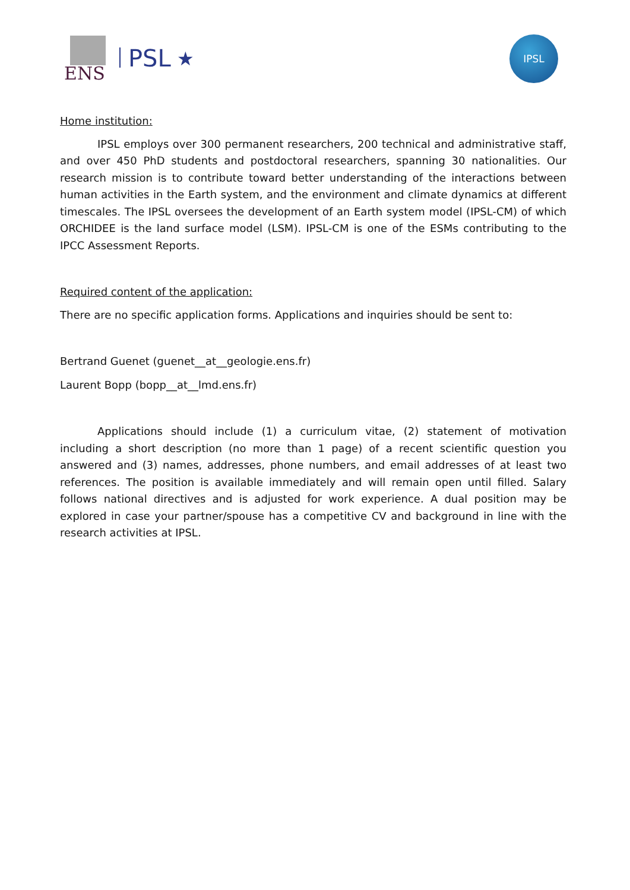ENS
PSL
★
IPSL
Home institution:
IPSL employs over 300 permanent researchers, 200 technical and administrative staff, and over 450 PhD students and postdoctoral researchers, spanning 30 nationalities. Our research mission is to contribute toward better understanding of the interactions between human activities in the Earth system, and the environment and climate dynamics at different timescales. The IPSL oversees the development of an Earth system model (IPSL-CM) of which ORCHIDEE is the land surface model (LSM). IPSL-CM is one of the ESMs contributing to the IPCC Assessment Reports.
Required content of the application:
There are no specific application forms. Applications and inquiries should be sent to:
Bertrand Guenet (guenet__at__geologie.ens.fr)
Laurent Bopp (bopp__at__lmd.ens.fr)
Applications should include (1) a curriculum vitae, (2) statement of motivation including a short description (no more than 1 page) of a recent scientific question you answered and (3) names, addresses, phone numbers, and email addresses of at least two references. The position is available immediately and will remain open until filled. Salary follows national directives and is adjusted for work experience. A dual position may be explored in case your partner/spouse has a competitive CV and background in line with the research activities at IPSL.